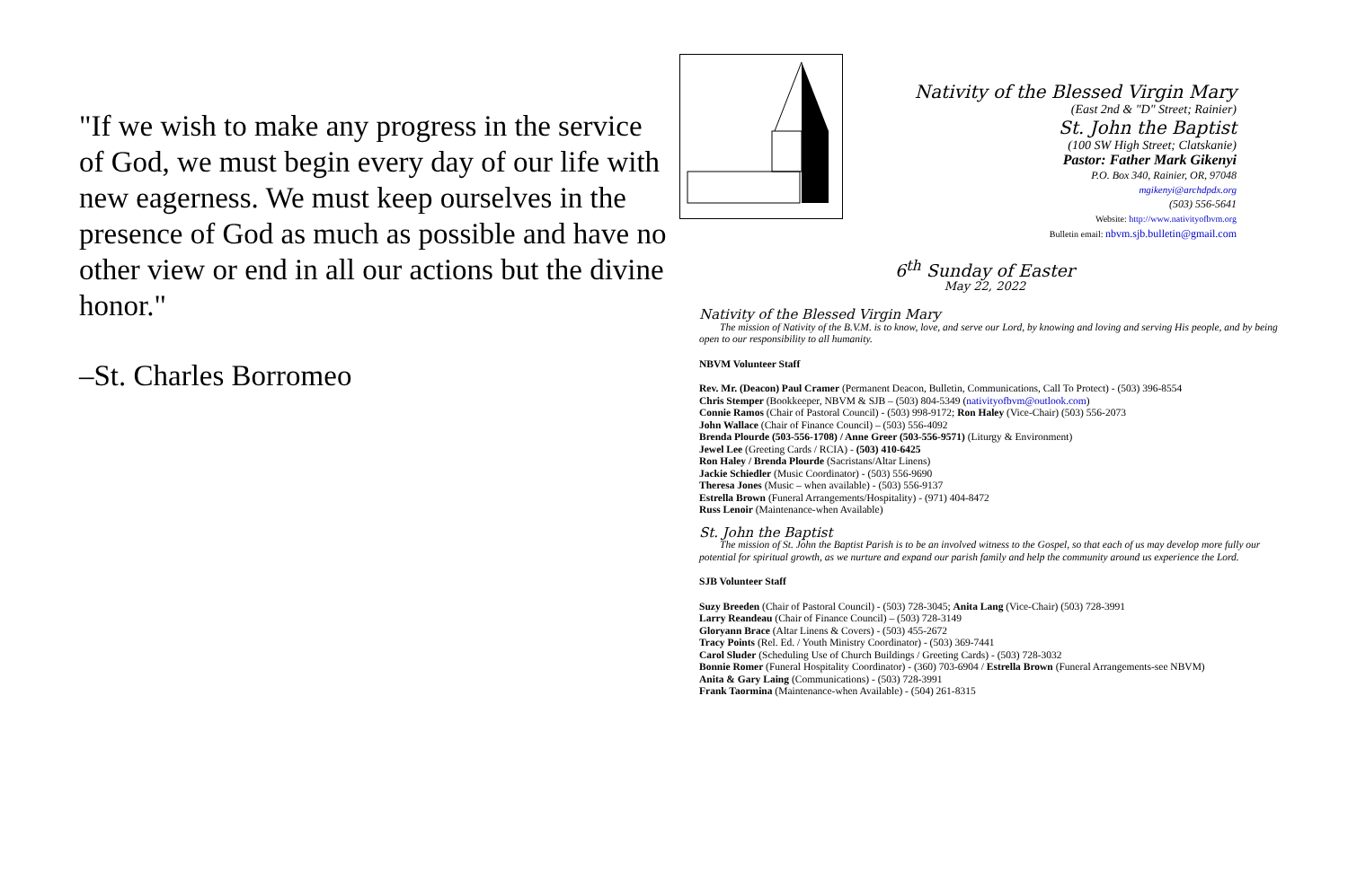"If we wish to make any progress in the service of God, we must begin every day of our life with new eagerness. We must keep ourselves in the presence of God as much as possible and have no other view or end in all our actions but the divine honor."
–St. Charles Borromeo
Nativity of the Blessed Virgin Mary
(East 2nd & "D" Street; Rainier)
St. John the Baptist
(100 SW High Street; Clatskanie)
Pastor: Father Mark Gikenyi
P.O. Box 340, Rainier, OR, 97048
mgikenyi@archdpdx.org
(503) 556-5641
Website: http://www.nativityofbvm.org
Bulletin email: nbvm.sjb.bulletin@gmail.com
6<sup>th</sup> Sunday of Easter
May 22, 2022
Nativity of the Blessed Virgin Mary
The mission of Nativity of the B.V.M. is to know, love, and serve our Lord, by knowing and loving and serving His people, and by being open to our responsibility to all humanity.
NBVM Volunteer Staff
Rev. Mr. (Deacon) Paul Cramer (Permanent Deacon, Bulletin, Communications, Call To Protect) - (503) 396-8554
Chris Stemper (Bookkeeper, NBVM & SJB – (503) 804-5349 (nativityofbvm@outlook.com)
Connie Ramos (Chair of Pastoral Council) - (503) 998-9172; Ron Haley (Vice-Chair) (503) 556-2073
John Wallace (Chair of Finance Council) – (503) 556-4092
Brenda Plourde (503-556-1708) / Anne Greer (503-556-9571) (Liturgy & Environment)
Jewel Lee (Greeting Cards / RCIA) - (503) 410-6425
Ron Haley / Brenda Plourde (Sacristans/Altar Linens)
Jackie Schiedler (Music Coordinator) - (503) 556-9690
Theresa Jones (Music – when available) - (503) 556-9137
Estrella Brown (Funeral Arrangements/Hospitality) - (971) 404-8472
Russ Lenoir (Maintenance-when Available)
St. John the Baptist
The mission of St. John the Baptist Parish is to be an involved witness to the Gospel, so that each of us may develop more fully our potential for spiritual growth, as we nurture and expand our parish family and help the community around us experience the Lord.
SJB Volunteer Staff
Suzy Breeden (Chair of Pastoral Council) - (503) 728-3045; Anita Lang (Vice-Chair) (503) 728-3991
Larry Reandeau (Chair of Finance Council) – (503) 728-3149
Gloryann Brace (Altar Linens & Covers) - (503) 455-2672
Tracy Points (Rel. Ed. / Youth Ministry Coordinator) - (503) 369-7441
Carol Sluder (Scheduling Use of Church Buildings / Greeting Cards) - (503) 728-3032
Bonnie Romer (Funeral Hospitality Coordinator) - (360) 703-6904 / Estrella Brown (Funeral Arrangements-see NBVM)
Anita & Gary Laing (Communications) - (503) 728-3991
Frank Taormina (Maintenance-when Available) - (504) 261-8315